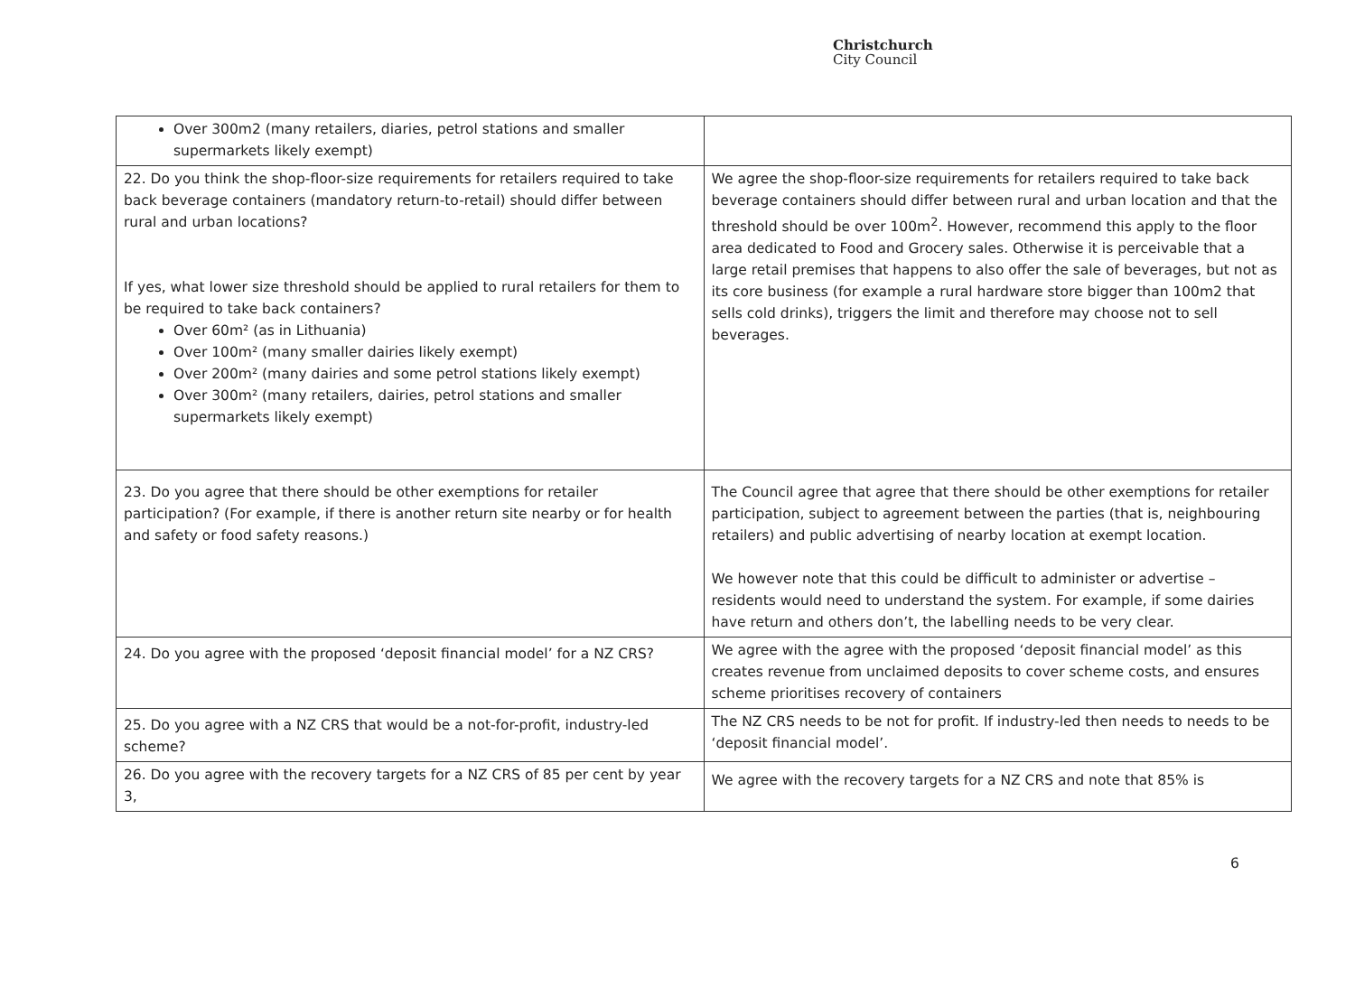Christchurch
City Council
| Over 300m2 (many retailers, diaries, petrol stations and smaller supermarkets likely exempt) | |
| 22. Do you think the shop-floor-size requirements for retailers required to take back beverage containers (mandatory return-to-retail) should differ between rural and urban locations? If yes, what lower size threshold should be applied to rural retailers for them to be required to take back containers? Over 60m² (as in Lithuania) Over 100m² (many smaller dairies likely exempt) Over 200m² (many dairies and some petrol stations likely exempt) Over 300m² (many retailers, dairies, petrol stations and smaller supermarkets likely exempt) | We agree the shop-floor-size requirements for retailers required to take back beverage containers should differ between rural and urban location and that the threshold should be over 100m<sup>2</sup>. However, recommend this apply to the floor area dedicated to Food and Grocery sales. Otherwise it is perceivable that a large retail premises that happens to also offer the sale of beverages, but not as its core business (for example a rural hardware store bigger than 100m2 that sells cold drinks), triggers the limit and therefore may choose not to sell beverages. |
| 23. Do you agree that there should be other exemptions for retailer participation? (For example, if there is another return site nearby or for health and safety or food safety reasons.) | The Council agree that agree that there should be other exemptions for retailer participation, subject to agreement between the parties (that is, neighbouring retailers) and public advertising of nearby location at exempt location. We however note that this could be difficult to administer or advertise – residents would need to understand the system. For example, if some dairies have return and others don’t, the labelling needs to be very clear. |
| 24. Do you agree with the proposed ‘deposit financial model’ for a NZ CRS? | We agree with the agree with the proposed ‘deposit financial model’ as this creates revenue from unclaimed deposits to cover scheme costs, and ensures scheme prioritises recovery of containers |
| 25. Do you agree with a NZ CRS that would be a not-for-profit, industry-led scheme? | The NZ CRS needs to be not for profit. If industry-led then needs to needs to be ‘deposit financial model’. |
| 26. Do you agree with the recovery targets for a NZ CRS of 85 per cent by year 3, | We agree with the recovery targets for a NZ CRS and note that 85% is |
6